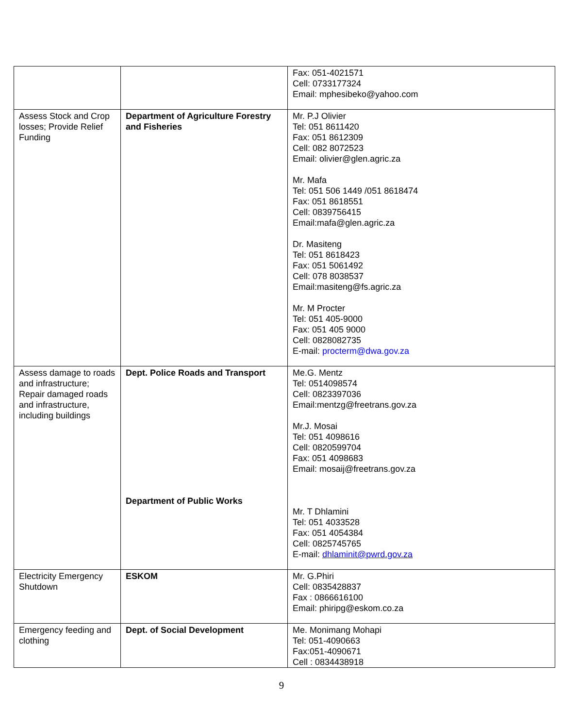| | | Fax: 051-4021571 Cell: 0733177324 Email: mphesibeko@yahoo.com |
| Assess Stock and Crop losses; Provide Relief Funding | Department of Agriculture Forestry and Fisheries | Mr. P.J Olivier Tel: 051 8611420 Fax: 051 8612309 Cell: 082 8072523 Email: olivier@glen.agric.za Mr. Mafa Tel: 051 506 1449 /051 8618474 Fax: 051 8618551 Cell: 0839756415 Email:mafa@glen.agric.za Dr. Masiteng Tel: 051 8618423 Fax: 051 5061492 Cell: 078 8038537 Email:masiteng@fs.agric.za Mr. M Procter Tel: 051 405-9000 Fax: 051 405 9000 Cell: 0828082735 E-mail: procterm@dwa.gov.za |
| Assess damage to roads and infrastructure; Repair damaged roads and infrastructure, including buildings | Dept. Police Roads and Transport Department of Public Works | Me.G. Mentz Tel: 0514098574 Cell: 0823397036 Email:mentzg@freetrans.gov.za Mr.J. Mosai Tel: 051 4098616 Cell: 0820599704 Fax: 051 4098683 Email: mosaij@freetrans.gov.za Mr. T Dhlamini Tel: 051 4033528 Fax: 051 4054384 Cell: 0825745765 E-mail: dhlaminit@pwrd.gov.za |
| Electricity Emergency Shutdown | ESKOM | Mr. G.Phiri Cell: 0835428837 Fax : 0866616100 Email: phiripg@eskom.co.za |
| Emergency feeding and clothing | Dept. of Social Development | Me. Monimang Mohapi Tel: 051-4090663 Fax:051-4090671 Cell : 0834438918 |
9